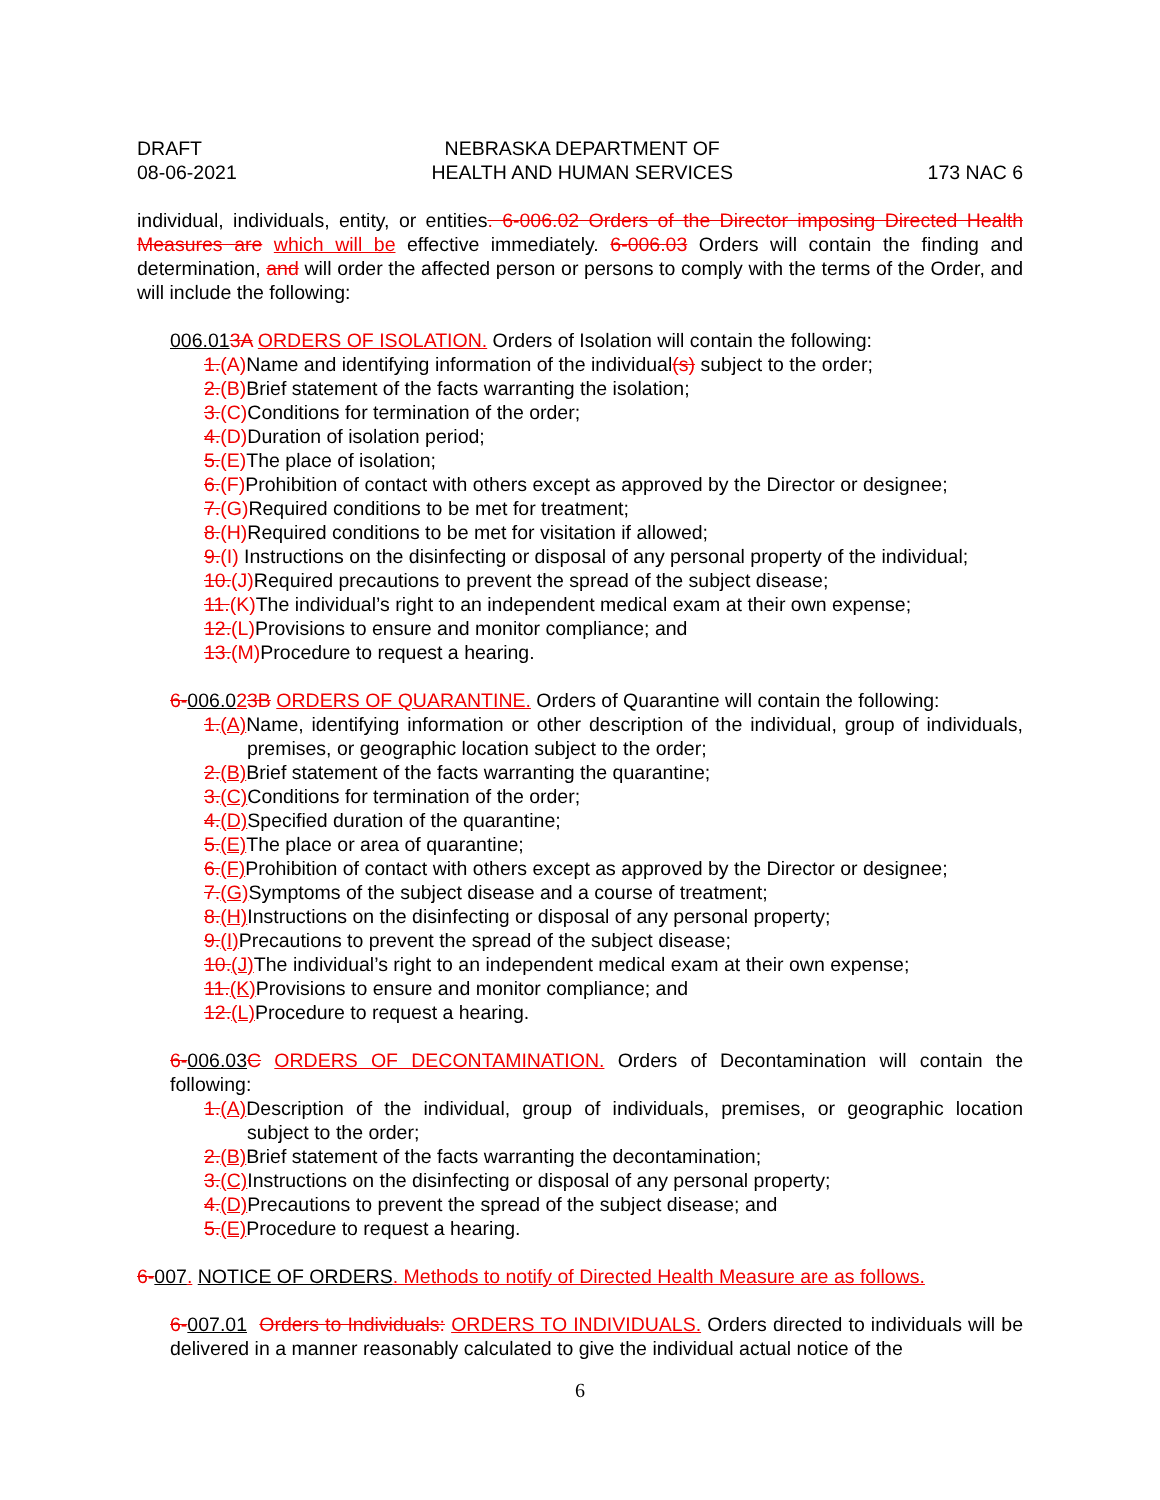DRAFT
08-06-2021
NEBRASKA DEPARTMENT OF
HEALTH AND HUMAN SERVICES
173 NAC 6
individual, individuals, entity, or entities. 6-006.02 Orders of the Director imposing Directed Health Measures are which will be effective immediately. 6-006.03 Orders will contain the finding and determination, and will order the affected person or persons to comply with the terms of the Order, and will include the following:
006.013A ORDERS OF ISOLATION. Orders of Isolation will contain the following:
1.(A) Name and identifying information of the individual(s) subject to the order;
2.(B) Brief statement of the facts warranting the isolation;
3.(C) Conditions for termination of the order;
4.(D) Duration of isolation period;
5.(E) The place of isolation;
6.(F) Prohibition of contact with others except as approved by the Director or designee;
7.(G) Required conditions to be met for treatment;
8.(H) Required conditions to be met for visitation if allowed;
9.(I) Instructions on the disinfecting or disposal of any personal property of the individual;
10.(J) Required precautions to prevent the spread of the subject disease;
11.(K) The individual’s right to an independent medical exam at their own expense;
12.(L) Provisions to ensure and monitor compliance; and
13.(M) Procedure to request a hearing.
6-006.023B ORDERS OF QUARANTINE. Orders of Quarantine will contain the following:
1.(A) Name, identifying information or other description of the individual, group of individuals, premises, or geographic location subject to the order;
2.(B) Brief statement of the facts warranting the quarantine;
3.(C) Conditions for termination of the order;
4.(D) Specified duration of the quarantine;
5.(E) The place or area of quarantine;
6.(F) Prohibition of contact with others except as approved by the Director or designee;
7.(G) Symptoms of the subject disease and a course of treatment;
8.(H) Instructions on the disinfecting or disposal of any personal property;
9.(I) Precautions to prevent the spread of the subject disease;
10.(J) The individual’s right to an independent medical exam at their own expense;
11.(K) Provisions to ensure and monitor compliance; and
12.(L) Procedure to request a hearing.
6-006.03 C ORDERS OF DECONTAMINATION. Orders of Decontamination will contain the following:
1.(A) Description of the individual, group of individuals, premises, or geographic location subject to the order;
2.(B) Brief statement of the facts warranting the decontamination;
3.(C) Instructions on the disinfecting or disposal of any personal property;
4.(D) Precautions to prevent the spread of the subject disease; and
5.(E) Procedure to request a hearing.
6-007. NOTICE OF ORDERS. Methods to notify of Directed Health Measure are as follows.
6-007.01 Orders to Individuals: ORDERS TO INDIVIDUALS. Orders directed to individuals will be delivered in a manner reasonably calculated to give the individual actual notice of the
6